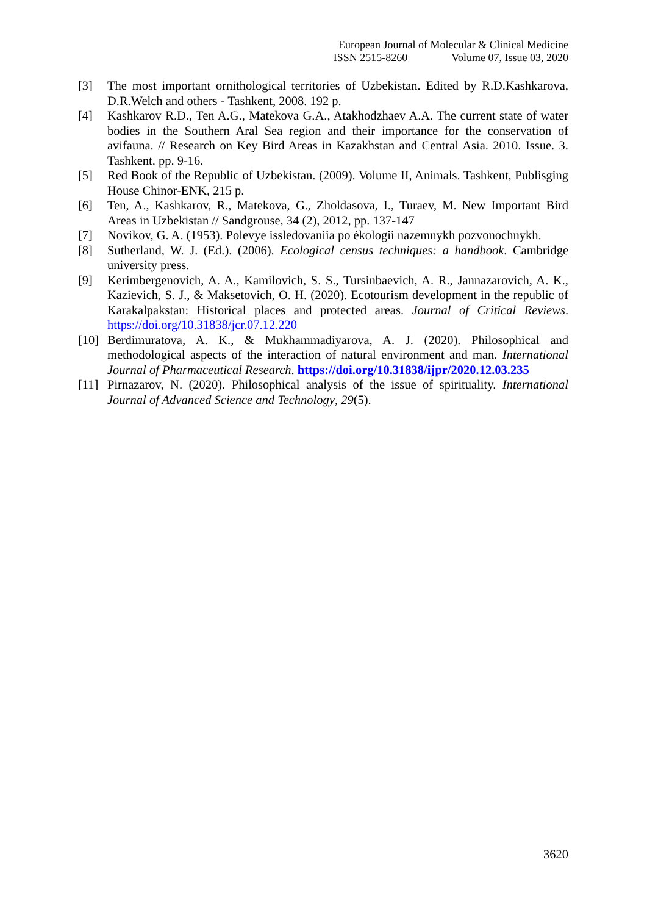European Journal of Molecular & Clinical Medicine
ISSN 2515-8260 Volume 07, Issue 03, 2020
[3] The most important ornithological territories of Uzbekistan. Edited by R.D.Kashkarova, D.R.Welch and others - Tashkent, 2008. 192 p.
[4] Kashkarov R.D., Ten A.G., Matekova G.A., Atakhodzhaev A.A. The current state of water bodies in the Southern Aral Sea region and their importance for the conservation of avifauna. // Research on Key Bird Areas in Kazakhstan and Central Asia. 2010. Issue. 3. Tashkent. pp. 9-16.
[5] Red Book of the Republic of Uzbekistan. (2009). Volume II, Animals. Tashkent, Publisging House Chinor-ENK, 215 p.
[6] Ten, A., Kashkarov, R., Matekova, G., Zholdasova, I., Turaev, M. New Important Bird Areas in Uzbekistan // Sandgrouse, 34 (2), 2012, pp. 137-147
[7] Novikov, G. A. (1953). Polevye issledovaniia po ėkologii nazemnykh pozvonochnykh.
[8] Sutherland, W. J. (Ed.). (2006). Ecological census techniques: a handbook. Cambridge university press.
[9] Kerimbergenovich, A. A., Kamilovich, S. S., Tursinbaevich, A. R., Jannazarovich, A. K., Kazievich, S. J., & Maksetovich, O. H. (2020). Ecotourism development in the republic of Karakalpakstan: Historical places and protected areas. Journal of Critical Reviews. https://doi.org/10.31838/jcr.07.12.220
[10]
Berdimuratova, A. K., & Mukhammadiyarova, A. J. (2020). Philosophical and methodological aspects of the interaction of natural environment and man. International Journal of Pharmaceutical Research. https://doi.org/10.31838/ijpr/2020.12.03.235
[11]
Pirnazarov, N. (2020). Philosophical analysis of the issue of spirituality. International Journal of Advanced Science and Technology, 29(5).
3620